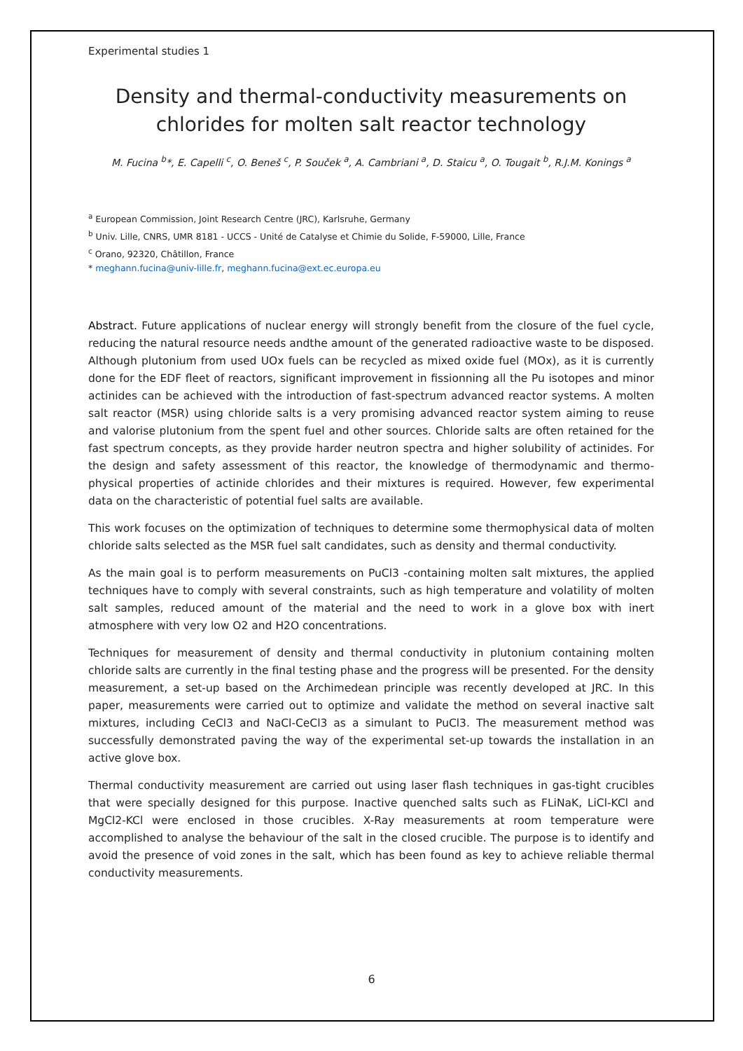Experimental studies 1
Density and thermal-conductivity measurements on chlorides for molten salt reactor technology
M. Fucina <sup>b</sup>*, E. Capelli <sup>c</sup>, O. Beneš <sup>c</sup>, P. Souček <sup>a</sup>, A. Cambriani <sup>a</sup>, D. Staicu <sup>a</sup>, O. Tougait <sup>b</sup>, R.J.M. Konings <sup>a</sup>
<sup>a</sup> European Commission, Joint Research Centre (JRC), Karlsruhe, Germany
<sup>b</sup> Univ. Lille, CNRS, UMR 8181 - UCCS - Unité de Catalyse et Chimie du Solide, F-59000, Lille, France
<sup>c</sup> Orano, 92320, Châtillon, France
* meghann.fucina@univ-lille.fr, meghann.fucina@ext.ec.europa.eu
Abstract. Future applications of nuclear energy will strongly benefit from the closure of the fuel cycle, reducing the natural resource needs andthe amount of the generated radioactive waste to be disposed. Although plutonium from used UOx fuels can be recycled as mixed oxide fuel (MOx), as it is currently done for the EDF fleet of reactors, significant improvement in fissionning all the Pu isotopes and minor actinides can be achieved with the introduction of fast-spectrum advanced reactor systems. A molten salt reactor (MSR) using chloride salts is a very promising advanced reactor system aiming to reuse and valorise plutonium from the spent fuel and other sources. Chloride salts are often retained for the fast spectrum concepts, as they provide harder neutron spectra and higher solubility of actinides. For the design and safety assessment of this reactor, the knowledge of thermodynamic and thermo-physical properties of actinide chlorides and their mixtures is required. However, few experimental data on the characteristic of potential fuel salts are available.
This work focuses on the optimization of techniques to determine some thermophysical data of molten chloride salts selected as the MSR fuel salt candidates, such as density and thermal conductivity.
As the main goal is to perform measurements on PuCl3 -containing molten salt mixtures, the applied techniques have to comply with several constraints, such as high temperature and volatility of molten salt samples, reduced amount of the material and the need to work in a glove box with inert atmosphere with very low O2 and H2O concentrations.
Techniques for measurement of density and thermal conductivity in plutonium containing molten chloride salts are currently in the final testing phase and the progress will be presented. For the density measurement, a set-up based on the Archimedean principle was recently developed at JRC. In this paper, measurements were carried out to optimize and validate the method on several inactive salt mixtures, including CeCl3 and NaCl-CeCl3 as a simulant to PuCl3. The measurement method was successfully demonstrated paving the way of the experimental set-up towards the installation in an active glove box.
Thermal conductivity measurement are carried out using laser flash techniques in gas-tight crucibles that were specially designed for this purpose. Inactive quenched salts such as FLiNaK, LiCl-KCl and MgCl2-KCl were enclosed in those crucibles. X-Ray measurements at room temperature were accomplished to analyse the behaviour of the salt in the closed crucible. The purpose is to identify and avoid the presence of void zones in the salt, which has been found as key to achieve reliable thermal conductivity measurements.
6